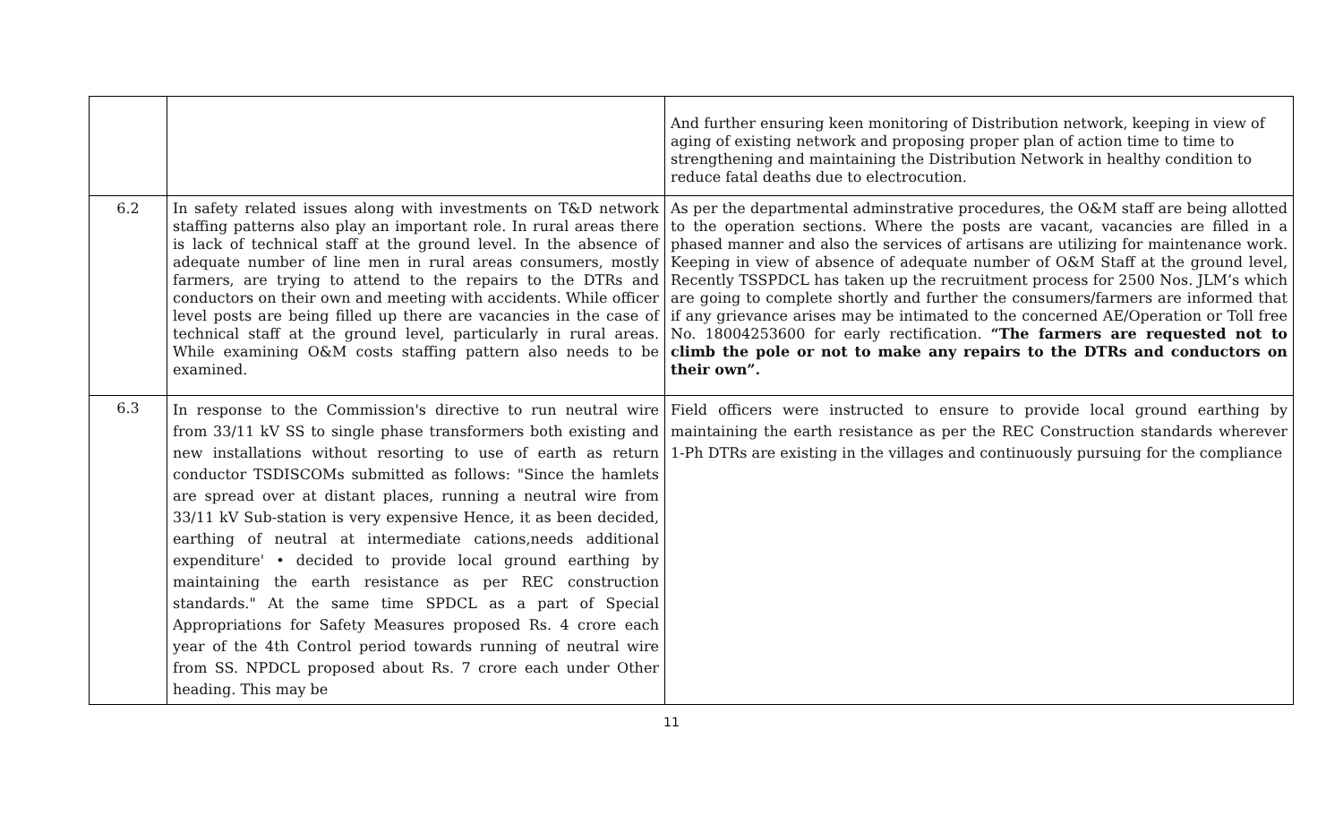| | | And further ensuring keen monitoring of Distribution network, keeping in view of aging of existing network and proposing proper plan of action time to time to strengthening and maintaining the Distribution Network in healthy condition to reduce fatal deaths due to electrocution. |
| 6.2 | In safety related issues along with investments on T&D network staffing patterns also play an important role. In rural areas there is lack of technical staff at the ground level. In the absence of adequate number of line men in rural areas consumers, mostly farmers, are trying to attend to the repairs to the DTRs and conductors on their own and meeting with accidents. While officer level posts are being filled up there are vacancies in the case of technical staff at the ground level, particularly in rural areas. While examining O&M costs staffing pattern also needs to be examined. | As per the departmental adminstrative procedures, the O&M staff are being allotted to the operation sections. Where the posts are vacant, vacancies are filled in a phased manner and also the services of artisans are utilizing for maintenance work. Keeping in view of absence of adequate number of O&M Staff at the ground level, Recently TSSPDCL has taken up the recruitment process for 2500 Nos. JLM’s which are going to complete shortly and further the consumers/farmers are informed that if any grievance arises may be intimated to the concerned AE/Operation or Toll free No. 18004253600 for early rectification. “The farmers are requested not to climb the pole or not to make any repairs to the DTRs and conductors on their own”. |
| 6.3 | In response to the Commission's directive to run neutral wire from 33/11 kV SS to single phase transformers both existing and new installations without resorting to use of earth as return conductor TSDISCOMs submitted as follows: "Since the hamlets are spread over at distant places, running a neutral wire from 33/11 kV Sub-station is very expensive Hence, it as been decided, earthing of neutral at intermediate cations,needs additional expenditure' • decided to provide local ground earthing by maintaining the earth resistance as per REC construction standards." At the same time SPDCL as a part of Special Appropriations for Safety Measures proposed Rs. 4 crore each year of the 4th Control period towards running of neutral wire from SS. NPDCL proposed about Rs. 7 crore each under Other heading. This may be | Field officers were instructed to ensure to provide local ground earthing by maintaining the earth resistance as per the REC Construction standards wherever 1-Ph DTRs are existing in the villages and continuously pursuing for the compliance |
11